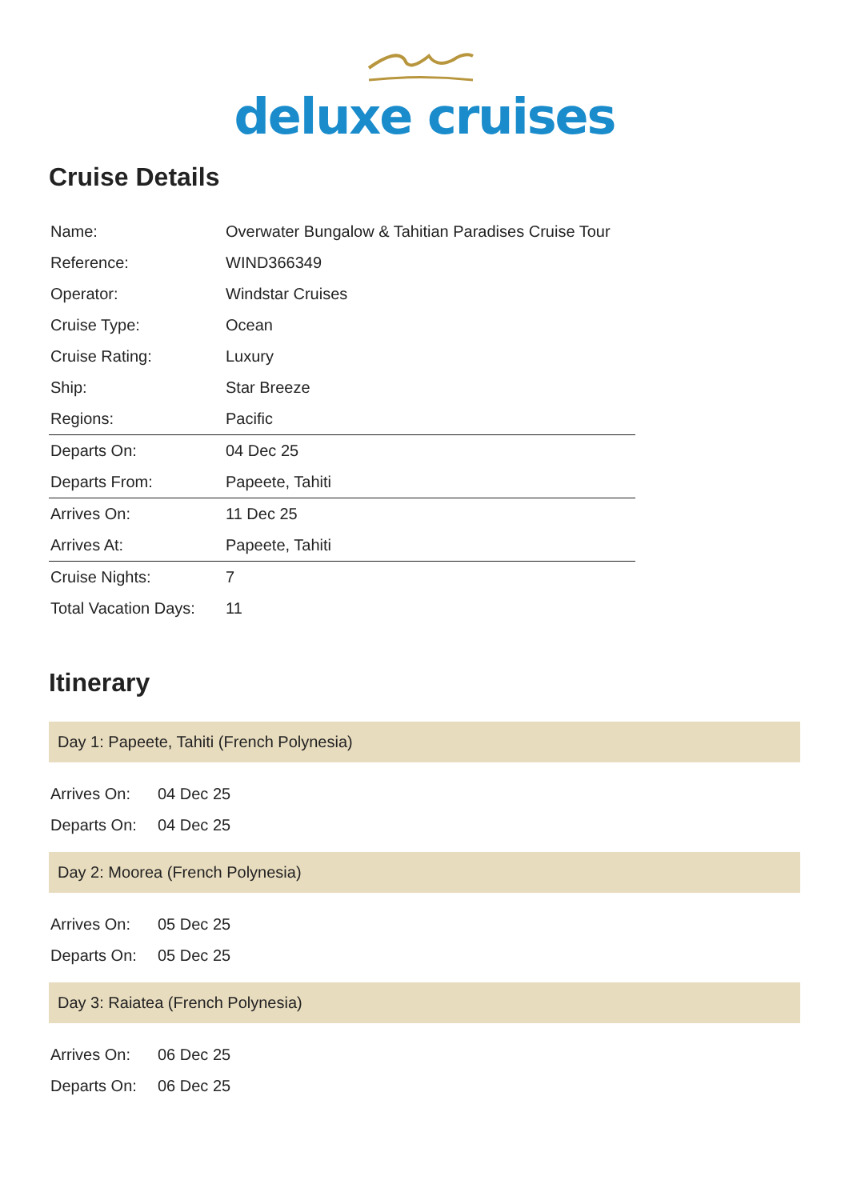deluxe cruises
Cruise Details
| Name: | Overwater Bungalow & Tahitian Paradises Cruise Tour |
| Reference: | WIND366349 |
| Operator: | Windstar Cruises |
| Cruise Type: | Ocean |
| Cruise Rating: | Luxury |
| Ship: | Star Breeze |
| Regions: | Pacific |
| Departs On: | 04 Dec 25 |
| Departs From: | Papeete, Tahiti |
| Arrives On: | 11 Dec 25 |
| Arrives At: | Papeete, Tahiti |
| Cruise Nights: | 7 |
| Total Vacation Days: | 11 |
Itinerary
Day 1: Papeete, Tahiti (French Polynesia)
| Arrives On: | 04 Dec 25 |
| Departs On: | 04 Dec 25 |
Day 2: Moorea (French Polynesia)
| Arrives On: | 05 Dec 25 |
| Departs On: | 05 Dec 25 |
Day 3: Raiatea (French Polynesia)
| Arrives On: | 06 Dec 25 |
| Departs On: | 06 Dec 25 |